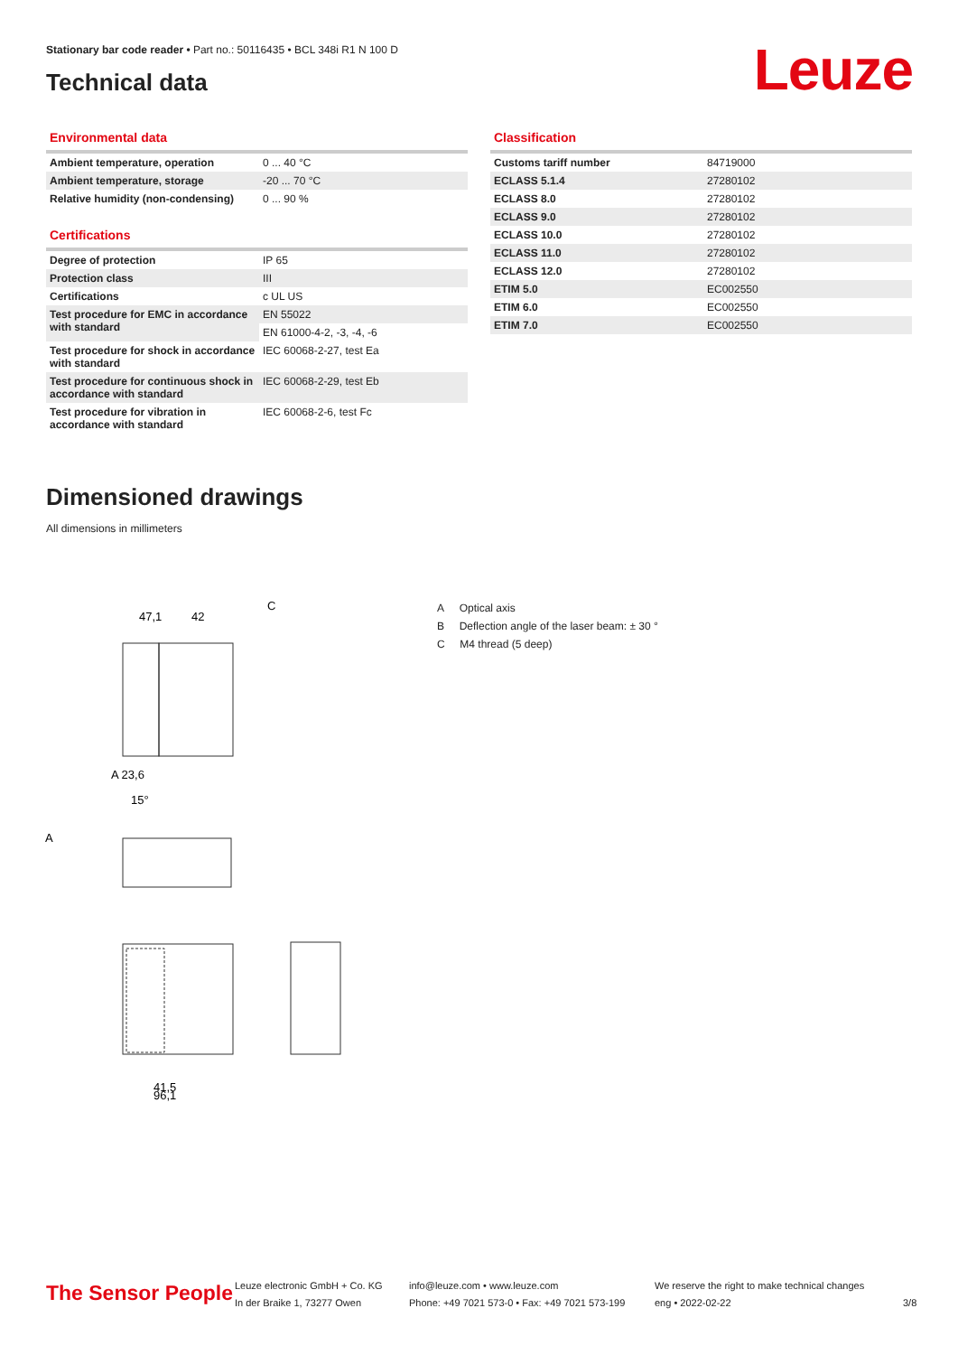Stationary bar code reader • Part no.: 50116435 • BCL 348i R1 N 100 D
Technical data
Leuze
Environmental data
| Ambient temperature, operation | 0 ... 40 °C |
| Ambient temperature, storage | -20 ... 70 °C |
| Relative humidity (non-condensing) | 0 ... 90 % |
Certifications
| Degree of protection | IP 65 |
| Protection class | III |
| Certifications | c UL US |
| Test procedure for EMC in accordance with standard | EN 55022 |
| | EN 61000-4-2, -3, -4, -6 |
| Test procedure for shock in accordance with standard | IEC 60068-2-27, test Ea |
| Test procedure for continuous shock in accordance with standard | IEC 60068-2-29, test Eb |
| Test procedure for vibration in accordance with standard | IEC 60068-2-6, test Fc |
Classification
| Customs tariff number | 84719000 |
| ECLASS 5.1.4 | 27280102 |
| ECLASS 8.0 | 27280102 |
| ECLASS 9.0 | 27280102 |
| ECLASS 10.0 | 27280102 |
| ECLASS 11.0 | 27280102 |
| ECLASS 12.0 | 27280102 |
| ETIM 5.0 | EC002550 |
| ETIM 6.0 | EC002550 |
| ETIM 7.0 | EC002550 |
Dimensioned drawings
All dimensions in millimeters
47,1
42
C
A 23,6
15°
A
41,5
96,1
A Optical axis
B Deflection angle of the laser beam: ± 30 °
C M4 thread (5 deep)
The Sensor People
Leuze electronic GmbH + Co. KG
In der Braike 1, 73277 Owen
info@leuze.com • www.leuze.com
Phone: +49 7021 573-0 • Fax: +49 7021 573-199
We reserve the right to make technical changes
eng • 2022-02-22
3/8